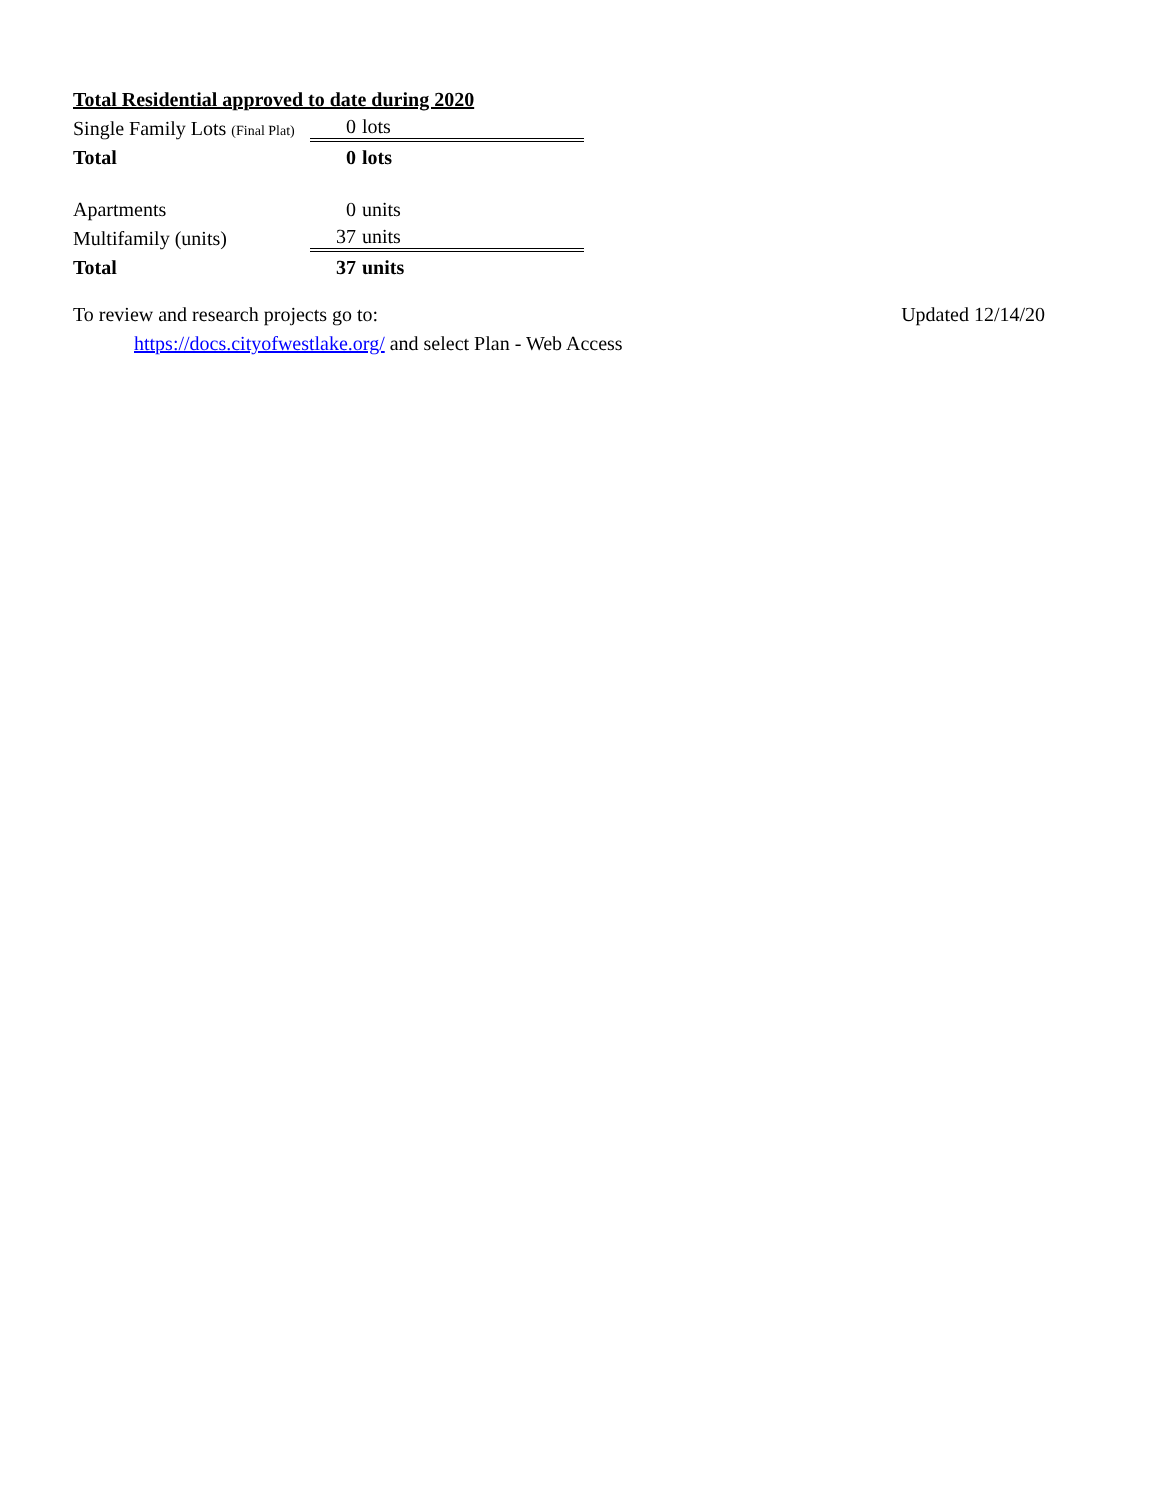Total Residential approved to date during 2020
| Single Family Lots (Final Plat) | 0 | lots |
| Total | 0 | lots |
| Apartments | 0 | units |
| Multifamily (units) | 37 | units |
| Total | 37 | units |
To review and research projects go to: Updated 12/14/20
https://docs.cityofwestlake.org/ and select Plan - Web Access